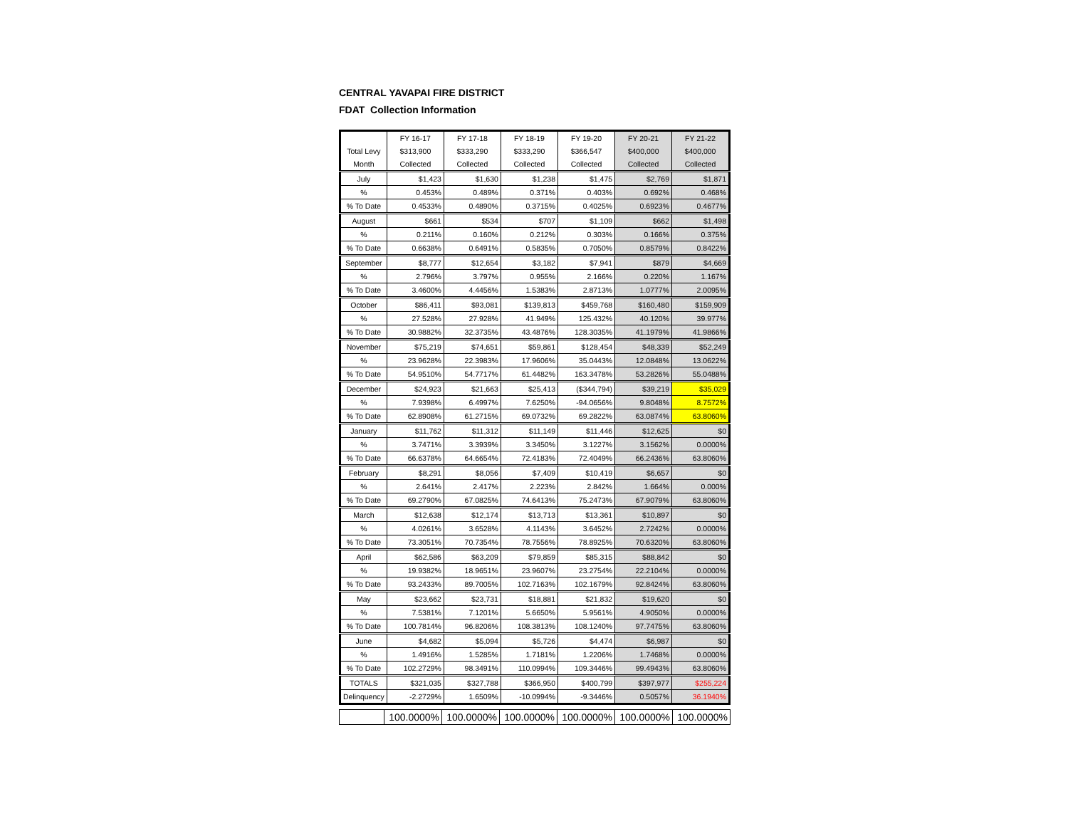CENTRAL YAVAPAI FIRE DISTRICT
FDAT Collection Information
| | FY 16-17 | FY 17-18 | FY 18-19 | FY 19-20 | FY 20-21 | FY 21-22 |
| --- | --- | --- | --- | --- | --- | --- |
| Total Levy | $313,900 | $333,290 | $333,290 | $366,547 | $400,000 | $400,000 |
| Month | Collected | Collected | Collected | Collected | Collected | Collected |
| July | $1,423 | $1,630 | $1,238 | $1,475 | $2,769 | $1,871 |
| % | 0.453% | 0.489% | 0.371% | 0.403% | 0.692% | 0.468% |
| % To Date | 0.4533% | 0.4890% | 0.3715% | 0.4025% | 0.6923% | 0.4677% |
| August | $661 | $534 | $707 | $1,109 | $662 | $1,498 |
| % | 0.211% | 0.160% | 0.212% | 0.303% | 0.166% | 0.375% |
| % To Date | 0.6638% | 0.6491% | 0.5835% | 0.7050% | 0.8579% | 0.8422% |
| September | $8,777 | $12,654 | $3,182 | $7,941 | $879 | $4,669 |
| % | 2.796% | 3.797% | 0.955% | 2.166% | 0.220% | 1.167% |
| % To Date | 3.4600% | 4.4456% | 1.5383% | 2.8713% | 1.0777% | 2.0095% |
| October | $86,411 | $93,081 | $139,813 | $459,768 | $160,480 | $159,909 |
| % | 27.528% | 27.928% | 41.949% | 125.432% | 40.120% | 39.977% |
| % To Date | 30.9882% | 32.3735% | 43.4876% | 128.3035% | 41.1979% | 41.9866% |
| November | $75,219 | $74,651 | $59,861 | $128,454 | $48,339 | $52,249 |
| % | 23.9628% | 22.3983% | 17.9606% | 35.0443% | 12.0848% | 13.0622% |
| % To Date | 54.9510% | 54.7717% | 61.4482% | 163.3478% | 53.2826% | 55.0488% |
| December | $24,923 | $21,663 | $25,413 | ($344,794) | $39,219 | $35,029 |
| % | 7.9398% | 6.4997% | 7.6250% | -94.0656% | 9.8048% | 8.7572% |
| % To Date | 62.8908% | 61.2715% | 69.0732% | 69.2822% | 63.0874% | 63.8060% |
| January | $11,762 | $11,312 | $11,149 | $11,446 | $12,625 | $0 |
| % | 3.7471% | 3.3939% | 3.3450% | 3.1227% | 3.1562% | 0.0000% |
| % To Date | 66.6378% | 64.6654% | 72.4183% | 72.4049% | 66.2436% | 63.8060% |
| February | $8,291 | $8,056 | $7,409 | $10,419 | $6,657 | $0 |
| % | 2.641% | 2.417% | 2.223% | 2.842% | 1.664% | 0.000% |
| % To Date | 69.2790% | 67.0825% | 74.6413% | 75.2473% | 67.9079% | 63.8060% |
| March | $12,638 | $12,174 | $13,713 | $13,361 | $10,897 | $0 |
| % | 4.0261% | 3.6528% | 4.1143% | 3.6452% | 2.7242% | 0.0000% |
| % To Date | 73.3051% | 70.7354% | 78.7556% | 78.8925% | 70.6320% | 63.8060% |
| April | $62,586 | $63,209 | $79,859 | $85,315 | $88,842 | $0 |
| % | 19.9382% | 18.9651% | 23.9607% | 23.2754% | 22.2104% | 0.0000% |
| % To Date | 93.2433% | 89.7005% | 102.7163% | 102.1679% | 92.8424% | 63.8060% |
| May | $23,662 | $23,731 | $18,881 | $21,832 | $19,620 | $0 |
| % | 7.5381% | 7.1201% | 5.6650% | 5.9561% | 4.9050% | 0.0000% |
| % To Date | 100.7814% | 96.8206% | 108.3813% | 108.1240% | 97.7475% | 63.8060% |
| June | $4,682 | $5,094 | $5,726 | $4,474 | $6,987 | $0 |
| % | 1.4916% | 1.5285% | 1.7181% | 1.2206% | 1.7468% | 0.0000% |
| % To Date | 102.2729% | 98.3491% | 110.0994% | 109.3446% | 99.4943% | 63.8060% |
| TOTALS | $321,035 | $327,788 | $366,950 | $400,799 | $397,977 | $255,224 |
| Delinquency | -2.2729% | 1.6509% | -10.0994% | -9.3446% | 0.5057% | 36.1940% |
| | 100.0000% | 100.0000% | 100.0000% | 100.0000% | 100.0000% | 100.0000% |